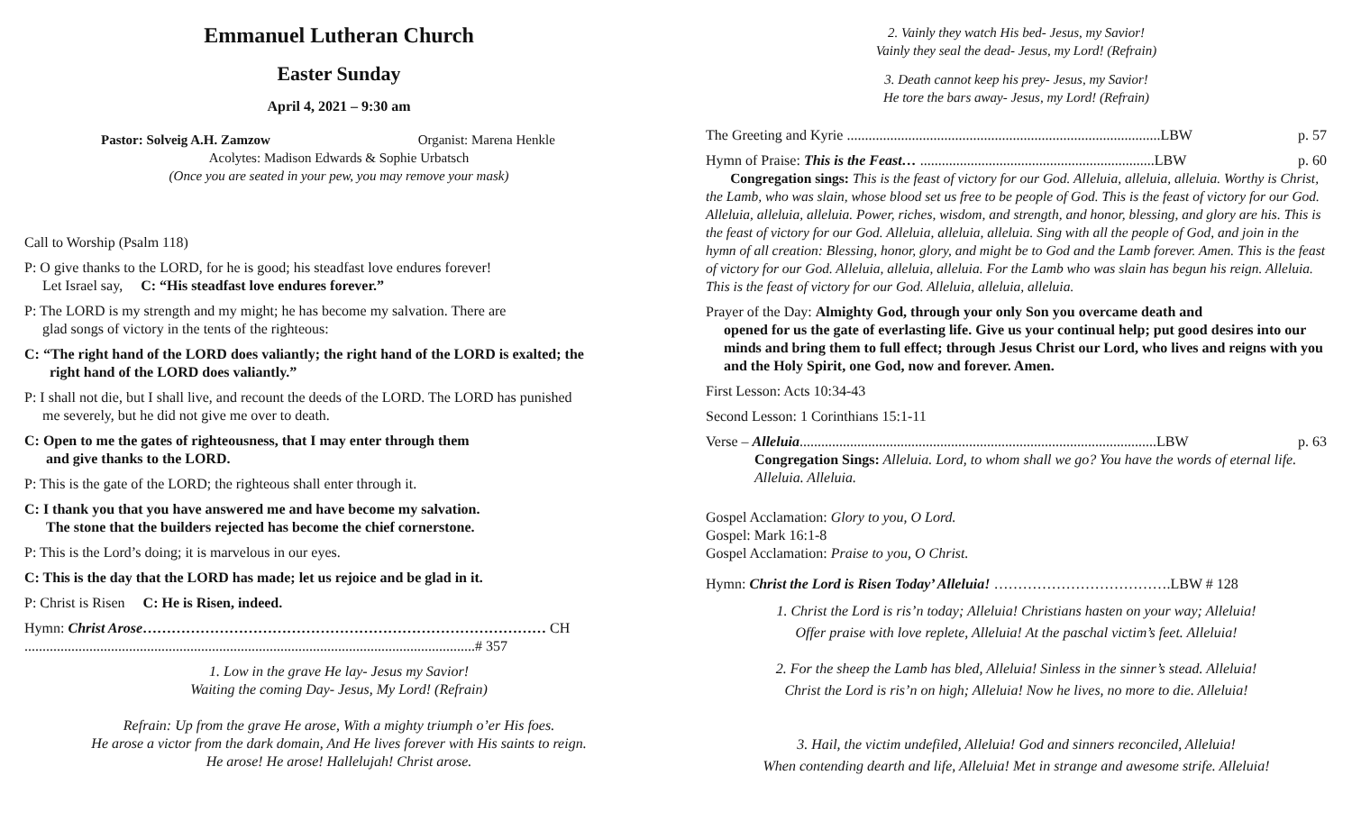Emmanuel Lutheran Church
Easter Sunday
April 4, 2021 – 9:30 am
Pastor: Solveig A.H. Zamzow Organist: Marena Henkle
Acolytes: Madison Edwards & Sophie Urbatsch
(Once you are seated in your pew, you may remove your mask)
Call to Worship (Psalm 118)
P: O give thanks to the LORD, for he is good; his steadfast love endures forever!
Let Israel say, C: “His steadfast love endures forever.”
P: The LORD is my strength and my might; he has become my salvation. There are
glad songs of victory in the tents of the righteous:
C: “The right hand of the LORD does valiantly; the right hand of the LORD is exalted; the
right hand of the LORD does valiantly.”
P: I shall not die, but I shall live, and recount the deeds of the LORD. The LORD has punished
me severely, but he did not give me over to death.
C: Open to me the gates of righteousness, that I may enter through them
and give thanks to the LORD.
P: This is the gate of the LORD; the righteous shall enter through it.
C: I thank you that you have answered me and have become my salvation.
The stone that the builders rejected has become the chief cornerstone.
P: This is the Lord’s doing; it is marvelous in our eyes.
C: This is the day that the LORD has made; let us rejoice and be glad in it.
P: Christ is Risen C: He is Risen, indeed.
Hymn: Christ Arose………………………………………………………………………… CH
.............................................................................................................................# 357
1. Low in the grave He lay- Jesus my Savior!
Waiting the coming Day- Jesus, My Lord! (Refrain)
Refrain: Up from the grave He arose, With a mighty triumph o’er His foes.
He arose a victor from the dark domain, And He lives forever with His saints to reign.
He arose! He arose! Hallelujah! Christ arose.
2. Vainly they watch His bed- Jesus, my Savior!
Vainly they seal the dead- Jesus, my Lord! (Refrain)
3. Death cannot keep his prey- Jesus, my Savior!
He tore the bars away- Jesus, my Lord! (Refrain)
The Greeting and Kyrie .......................................................................................LBW p. 57
Hymn of Praise: This is the Feast… .................................................................LBW p. 60
Congregation sings: This is the feast of victory for our God. Alleluia, alleluia, alleluia. Worthy is Christ, the Lamb, who was slain, whose blood set us free to be people of God. This is the feast of victory for our God. Alleluia, alleluia, alleluia. Power, riches, wisdom, and strength, and honor, blessing, and glory are his. This is the feast of victory for our God. Alleluia, alleluia, alleluia. Sing with all the people of God, and join in the hymn of all creation: Blessing, honor, glory, and might be to God and the Lamb forever. Amen. This is the feast of victory for our God. Alleluia, alleluia, alleluia. For the Lamb who was slain has begun his reign. Alleluia. This is the feast of victory for our God. Alleluia, alleluia, alleluia.
Prayer of the Day: Almighty God, through your only Son you overcame death and
opened for us the gate of everlasting life. Give us your continual help; put good desires into our minds and bring them to full effect; through Jesus Christ our Lord, who lives and reigns with you and the Holy Spirit, one God, now and forever. Amen.
First Lesson: Acts 10:34-43
Second Lesson: 1 Corinthians 15:1-11
Verse – Alleluia...................................................................................................LBW p. 63
Congregation Sings: Alleluia. Lord, to whom shall we go? You have the words of eternal life. Alleluia. Alleluia.
Gospel Acclamation: Glory to you, O Lord.
Gospel: Mark 16:1-8
Gospel Acclamation: Praise to you, O Christ.
Hymn: Christ the Lord is Risen Today’ Alleluia! ……………………………….LBW # 128
1. Christ the Lord is ris’n today; Alleluia! Christians hasten on your way; Alleluia!
Offer praise with love replete, Alleluia! At the paschal victim’s feet. Alleluia!
2. For the sheep the Lamb has bled, Alleluia! Sinless in the sinner’s stead. Alleluia!
Christ the Lord is ris’n on high; Alleluia! Now he lives, no more to die. Alleluia!
3. Hail, the victim undefiled, Alleluia! God and sinners reconciled, Alleluia!
When contending dearth and life, Alleluia! Met in strange and awesome strife. Alleluia!